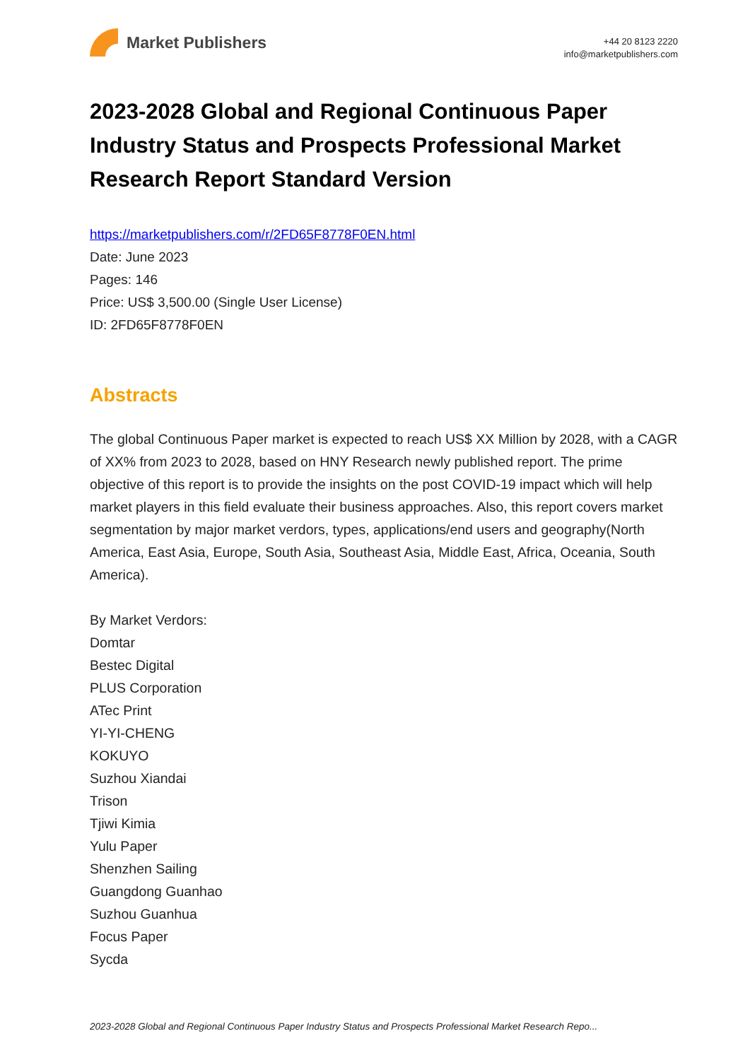Market Publishers
+44 20 8123 2220
info@marketpublishers.com
2023-2028 Global and Regional Continuous Paper Industry Status and Prospects Professional Market Research Report Standard Version
https://marketpublishers.com/r/2FD65F8778F0EN.html
Date: June 2023
Pages: 146
Price: US$ 3,500.00 (Single User License)
ID: 2FD65F8778F0EN
Abstracts
The global Continuous Paper market is expected to reach US$ XX Million by 2028, with a CAGR of XX% from 2023 to 2028, based on HNY Research newly published report. The prime objective of this report is to provide the insights on the post COVID-19 impact which will help market players in this field evaluate their business approaches. Also, this report covers market segmentation by major market verdors, types, applications/end users and geography(North America, East Asia, Europe, South Asia, Southeast Asia, Middle East, Africa, Oceania, South America).
By Market Verdors:
Domtar
Bestec Digital
PLUS Corporation
ATec Print
YI-YI-CHENG
KOKUYO
Suzhou Xiandai
Trison
Tjiwi Kimia
Yulu Paper
Shenzhen Sailing
Guangdong Guanhao
Suzhou Guanhua
Focus Paper
Sycda
2023-2028 Global and Regional Continuous Paper Industry Status and Prospects Professional Market Research Repo...